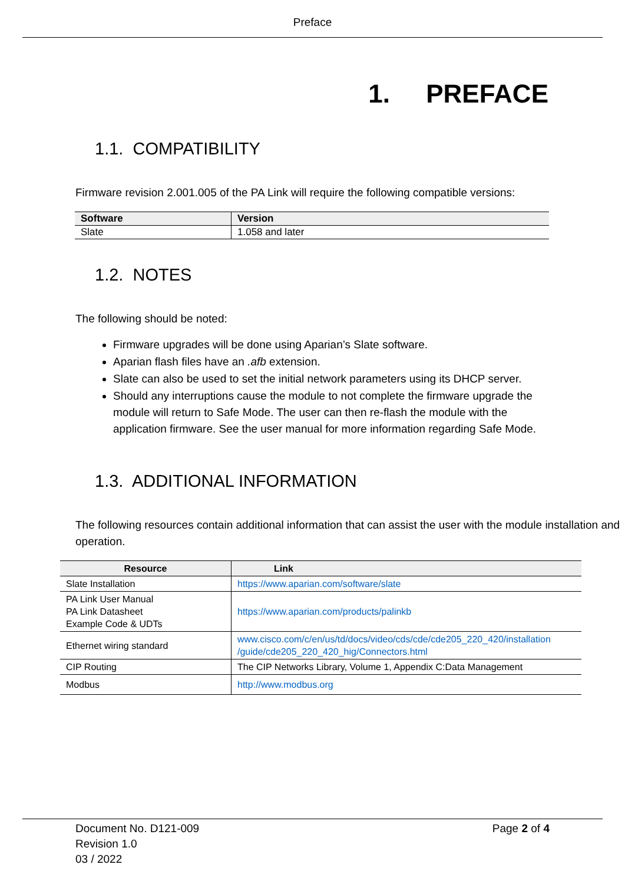Preface
1. PREFACE
1.1. COMPATIBILITY
Firmware revision 2.001.005 of the PA Link will require the following compatible versions:
| Software | Version |
| --- | --- |
| Slate | 1.058 and later |
1.2. NOTES
The following should be noted:
Firmware upgrades will be done using Aparian’s Slate software.
Aparian flash files have an .afb extension.
Slate can also be used to set the initial network parameters using its DHCP server.
Should any interruptions cause the module to not complete the firmware upgrade the module will return to Safe Mode. The user can then re-flash the module with the application firmware. See the user manual for more information regarding Safe Mode.
1.3. ADDITIONAL INFORMATION
The following resources contain additional information that can assist the user with the module installation and operation.
| Resource | Link |
| --- | --- |
| Slate Installation | https://www.aparian.com/software/slate |
| PA Link User Manual PA Link Datasheet Example Code & UDTs | https://www.aparian.com/products/palinkb |
| Ethernet wiring standard | www.cisco.com/c/en/us/td/docs/video/cds/cde/cde205_220_420/installation /guide/cde205_220_420_hig/Connectors.html |
| CIP Routing | The CIP Networks Library, Volume 1, Appendix C:Data Management |
| Modbus | http://www.modbus.org |
Document No. D121-009
Revision 1.0
03 / 2022
Page 2 of 4